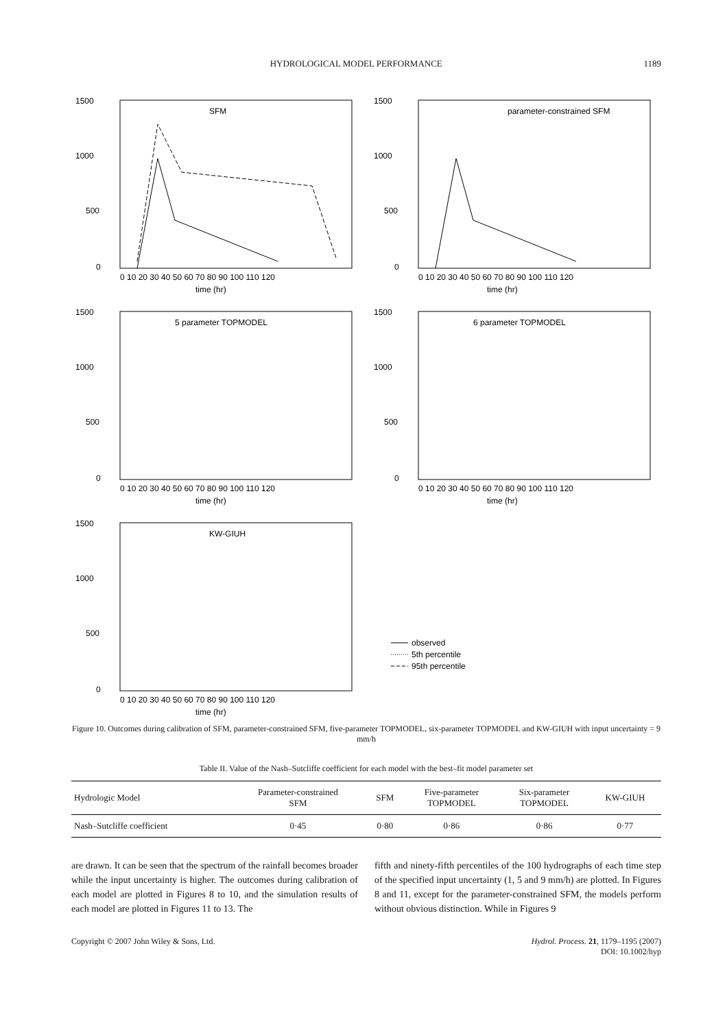HYDROLOGICAL MODEL PERFORMANCE 1189
1500
1000
500
0
SFM
time (hr)
0 10 20 30 40 50 60 70 80 90 100 110 120
1500
1000
500
0
parameter-constrained SFM
time (hr)
0 10 20 30 40 50 60 70 80 90 100 110 120
1500
1000
500
0
5 parameter TOPMODEL
time (hr)
0 10 20 30 40 50 60 70 80 90 100 110 120
1500
1000
500
0
6 parameter TOPMODEL
time (hr)
0 10 20 30 40 50 60 70 80 90 100 110 120
1500
1000
500
0
KW-GIUH
time (hr)
0 10 20 30 40 50 60 70 80 90 100 110 120
observed
5th percentile
95th percentile
Figure 10. Outcomes during calibration of SFM, parameter-constrained SFM, five-parameter TOPMODEL, six-parameter TOPMODEL and KW-GIUH with input uncertainty = 9 mm/h
Table II. Value of the Nash–Sutcliffe coefficient for each model with the best–fit model parameter set
| Hydrologic Model | Parameter-constrained SFM | SFM | Five-parameter TOPMODEL | Six-parameter TOPMODEL | KW-GIUH |
| --- | --- | --- | --- | --- | --- |
| Nash–Sutcliffe coefficient | 0·45 | 0·80 | 0·86 | 0·86 | 0·77 |
are drawn. It can be seen that the spectrum of the rainfall becomes broader while the input uncertainty is higher. The outcomes during calibration of each model are plotted in Figures 8 to 10, and the simulation results of each model are plotted in Figures 11 to 13. The
fifth and ninety-fifth percentiles of the 100 hydrographs of each time step of the specified input uncertainty (1, 5 and 9 mm/h) are plotted. In Figures 8 and 11, except for the parameter-constrained SFM, the models perform without obvious distinction. While in Figures 9
Copyright © 2007 John Wiley & Sons, Ltd. Hydrol. Process. 21, 1179–1195 (2007)
DOI: 10.1002/hyp